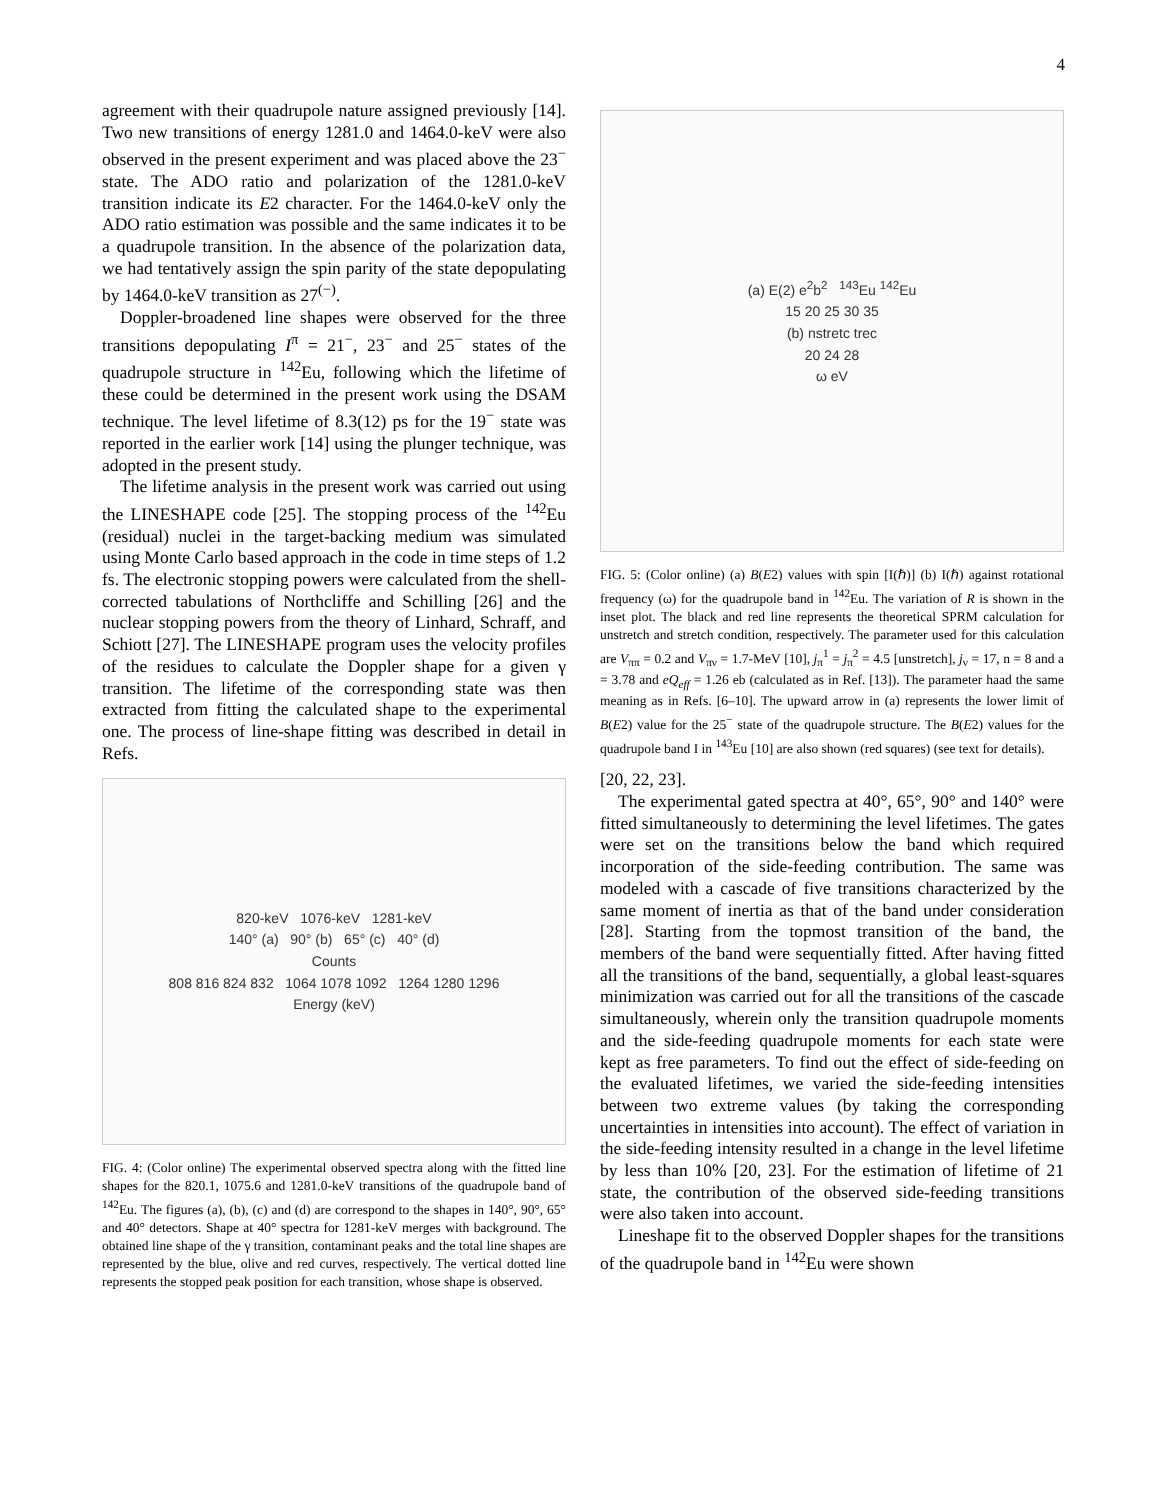4
agreement with their quadrupole nature assigned previously [14]. Two new transitions of energy 1281.0 and 1464.0-keV were also observed in the present experiment and was placed above the 23<sup>−</sup> state. The ADO ratio and polarization of the 1281.0-keV transition indicate its E2 character. For the 1464.0-keV only the ADO ratio estimation was possible and the same indicates it to be a quadrupole transition. In the absence of the polarization data, we had tentatively assign the spin parity of the state depopulating by 1464.0-keV transition as 27<sup>(−)</sup>.
Doppler-broadened line shapes were observed for the three transitions depopulating I<sup>π</sup> = 21<sup>−</sup>, 23<sup>−</sup> and 25<sup>−</sup> states of the quadrupole structure in <sup>142</sup>Eu, following which the lifetime of these could be determined in the present work using the DSAM technique. The level lifetime of 8.3(12) ps for the 19<sup>−</sup> state was reported in the earlier work [14] using the plunger technique, was adopted in the present study.
The lifetime analysis in the present work was carried out using the LINESHAPE code [25]. The stopping process of the <sup>142</sup>Eu (residual) nuclei in the target-backing medium was simulated using Monte Carlo based approach in the code in time steps of 1.2 fs. The electronic stopping powers were calculated from the shell-corrected tabulations of Northcliffe and Schilling [26] and the nuclear stopping powers from the theory of Linhard, Schraff, and Schiott [27]. The LINESHAPE program uses the velocity profiles of the residues to calculate the Doppler shape for a given γ transition. The lifetime of the corresponding state was then extracted from fitting the calculated shape to the experimental one. The process of line-shape fitting was described in detail in Refs.
820-keV 1076-keV 1281-keV
140° (a) 90° (b) 65° (c) 40° (d)
Counts
808 816 824 832 1064 1078 1092 1264 1280 1296
Energy (keV)
FIG. 4: (Color online) The experimental observed spectra along with the fitted line shapes for the 820.1, 1075.6 and 1281.0-keV transitions of the quadrupole band of <sup>142</sup>Eu. The figures (a), (b), (c) and (d) are correspond to the shapes in 140°, 90°, 65° and 40° detectors. Shape at 40° spectra for 1281-keV merges with background. The obtained line shape of the γ transition, contaminant peaks and the total line shapes are represented by the blue, olive and red curves, respectively. The vertical dotted line represents the stopped peak position for each transition, whose shape is observed.
(a) E(2) e<sup>2</sup>b<sup>2</sup> <sup>143</sup>Eu <sup>142</sup>Eu
15 20 25 30 35
(b) nstretc trec
20 24 28
ω eV
FIG. 5: (Color online) (a) B(E2) values with spin [I(ℏ)] (b) I(ℏ) against rotational frequency (ω) for the quadrupole band in <sup>142</sup>Eu. The variation of R is shown in the inset plot. The black and red line represents the theoretical SPRM calculation for unstretch and stretch condition, respectively. The parameter used for this calculation are V<sub>ππ</sub> = 0.2 and V<sub>πν</sub> = 1.7-MeV [10], j<sub>π</sub><sup>1</sup> = j<sub>π</sub><sup>2</sup> = 4.5 [unstretch], j<sub>ν</sub> = 17, n = 8 and a = 3.78 and eQ<sub>eff</sub> = 1.26 eb (calculated as in Ref. [13]). The parameter haad the same meaning as in Refs. [6–10]. The upward arrow in (a) represents the lower limit of B(E2) value for the 25<sup>−</sup> state of the quadrupole structure. The B(E2) values for the quadrupole band I in <sup>143</sup>Eu [10] are also shown (red squares) (see text for details).
[20, 22, 23].
The experimental gated spectra at 40°, 65°, 90° and 140° were fitted simultaneously to determining the level lifetimes. The gates were set on the transitions below the band which required incorporation of the side-feeding contribution. The same was modeled with a cascade of five transitions characterized by the same moment of inertia as that of the band under consideration [28]. Starting from the topmost transition of the band, the members of the band were sequentially fitted. After having fitted all the transitions of the band, sequentially, a global least-squares minimization was carried out for all the transitions of the cascade simultaneously, wherein only the transition quadrupole moments and the side-feeding quadrupole moments for each state were kept as free parameters. To find out the effect of side-feeding on the evaluated lifetimes, we varied the side-feeding intensities between two extreme values (by taking the corresponding uncertainties in intensities into account). The effect of variation in the side-feeding intensity resulted in a change in the level lifetime by less than 10% [20, 23]. For the estimation of lifetime of 21 state, the contribution of the observed side-feeding transitions were also taken into account.
Lineshape fit to the observed Doppler shapes for the transitions of the quadrupole band in <sup>142</sup>Eu were shown